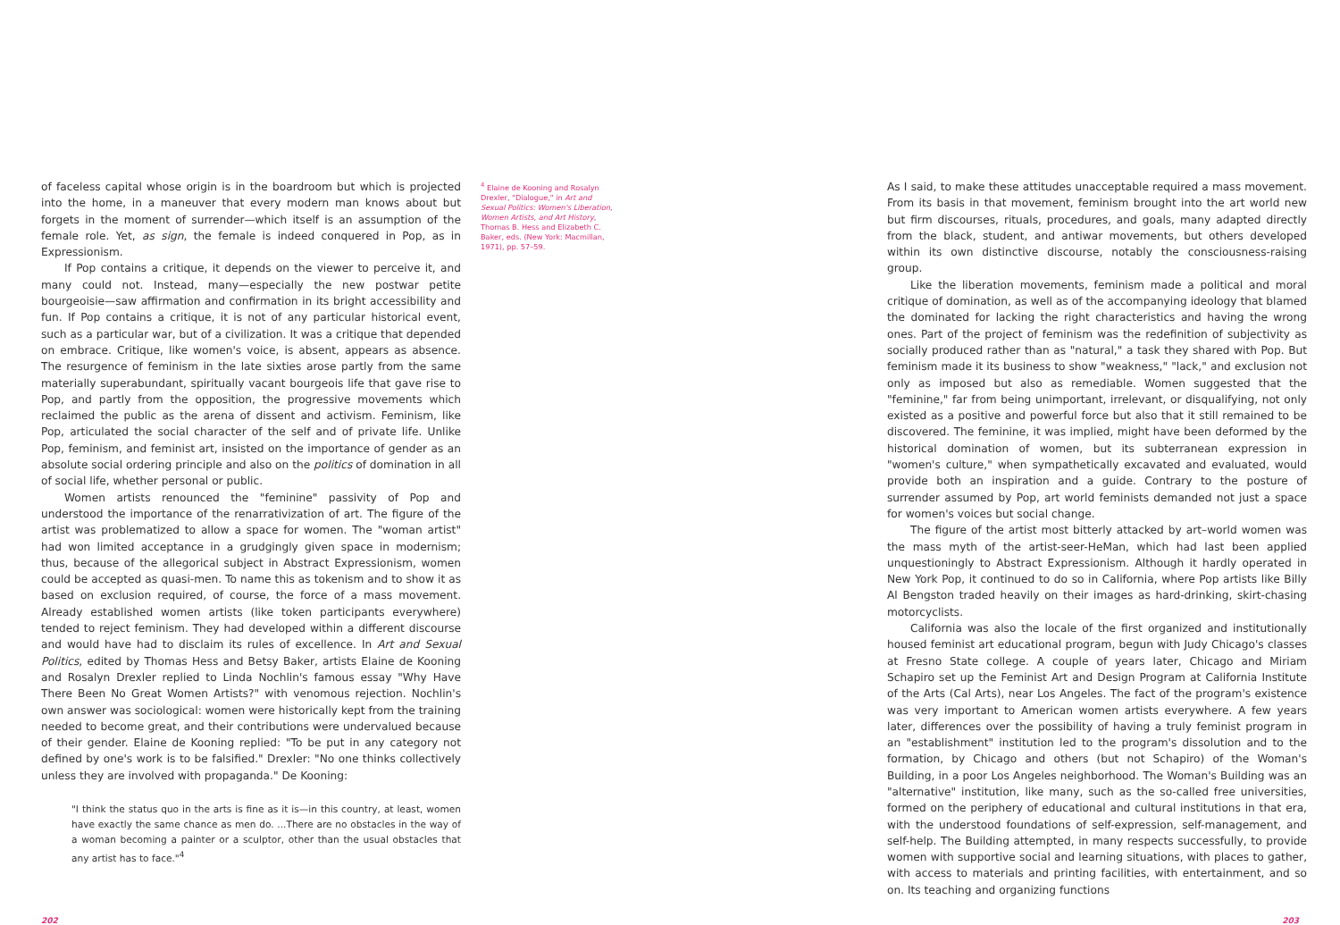of faceless capital whose origin is in the boardroom but which is projected into the home, in a maneuver that every modern man knows about but forgets in the moment of surrender—which itself is an assumption of the female role. Yet, as sign, the female is indeed conquered in Pop, as in Expressionism.
If Pop contains a critique, it depends on the viewer to perceive it, and many could not. Instead, many—especially the new postwar petite bourgeoisie—saw affirmation and confirmation in its bright accessibility and fun. If Pop contains a critique, it is not of any particular historical event, such as a particular war, but of a civilization. It was a critique that depended on embrace. Critique, like women's voice, is absent, appears as absence. The resurgence of feminism in the late sixties arose partly from the same materially superabundant, spiritually vacant bourgeois life that gave rise to Pop, and partly from the opposition, the progressive movements which reclaimed the public as the arena of dissent and activism. Feminism, like Pop, articulated the social character of the self and of private life. Unlike Pop, feminism, and feminist art, insisted on the importance of gender as an absolute social ordering principle and also on the politics of domination in all of social life, whether personal or public.
Women artists renounced the "feminine" passivity of Pop and understood the importance of the renarrativization of art. The figure of the artist was problematized to allow a space for women. The "woman artist" had won limited acceptance in a grudgingly given space in modernism; thus, because of the allegorical subject in Abstract Expressionism, women could be accepted as quasi-men. To name this as tokenism and to show it as based on exclusion required, of course, the force of a mass movement. Already established women artists (like token participants everywhere) tended to reject feminism. They had developed within a different discourse and would have had to disclaim its rules of excellence. In Art and Sexual Politics, edited by Thomas Hess and Betsy Baker, artists Elaine de Kooning and Rosalyn Drexler replied to Linda Nochlin's famous essay "Why Have There Been No Great Women Artists?" with venomous rejection. Nochlin's own answer was sociological: women were historically kept from the training needed to become great, and their contributions were undervalued because of their gender. Elaine de Kooning replied: "To be put in any category not defined by one's work is to be falsified." Drexler: "No one thinks collectively unless they are involved with propaganda." De Kooning:
"I think the status quo in the arts is fine as it is—in this country, at least, women have exactly the same chance as men do. ...There are no obstacles in the way of a woman becoming a painter or a sculptor, other than the usual obstacles that any artist has to face."<sup>4</sup>
<sup>4</sup> Elaine de Kooning and Rosalyn Drexler, "Dialogue," in Art and Sexual Politics: Women's Liberation, Women Artists, and Art History, Thomas B. Hess and Elizabeth C. Baker, eds. (New York: Macmillan, 1971), pp. 57–59.
As I said, to make these attitudes unacceptable required a mass movement. From its basis in that movement, feminism brought into the art world new but firm discourses, rituals, procedures, and goals, many adapted directly from the black, student, and antiwar movements, but others developed within its own distinctive discourse, notably the consciousness-raising group.
Like the liberation movements, feminism made a political and moral critique of domination, as well as of the accompanying ideology that blamed the dominated for lacking the right characteristics and having the wrong ones. Part of the project of feminism was the redefinition of subjectivity as socially produced rather than as "natural," a task they shared with Pop. But feminism made it its business to show "weakness," "lack," and exclusion not only as imposed but also as remediable. Women suggested that the "feminine," far from being unimportant, irrelevant, or disqualifying, not only existed as a positive and powerful force but also that it still remained to be discovered. The feminine, it was implied, might have been deformed by the historical domination of women, but its subterranean expression in "women's culture," when sympathetically excavated and evaluated, would provide both an inspiration and a guide. Contrary to the posture of surrender assumed by Pop, art world feminists demanded not just a space for women's voices but social change.
The figure of the artist most bitterly attacked by art–world women was the mass myth of the artist-seer-HeMan, which had last been applied unquestioningly to Abstract Expressionism. Although it hardly operated in New York Pop, it continued to do so in California, where Pop artists like Billy Al Bengston traded heavily on their images as hard-drinking, skirt-chasing motorcyclists.
California was also the locale of the first organized and institutionally housed feminist art educational program, begun with Judy Chicago's classes at Fresno State college. A couple of years later, Chicago and Miriam Schapiro set up the Feminist Art and Design Program at California Institute of the Arts (Cal Arts), near Los Angeles. The fact of the program's existence was very important to American women artists everywhere. A few years later, differences over the possibility of having a truly feminist program in an "establishment" institution led to the program's dissolution and to the formation, by Chicago and others (but not Schapiro) of the Woman's Building, in a poor Los Angeles neighborhood. The Woman's Building was an "alternative" institution, like many, such as the so-called free universities, formed on the periphery of educational and cultural institutions in that era, with the understood foundations of self-expression, self-management, and self-help. The Building attempted, in many respects successfully, to provide women with supportive social and learning situations, with places to gather, with access to materials and printing facilities, with entertainment, and so on. Its teaching and organizing functions
202 203